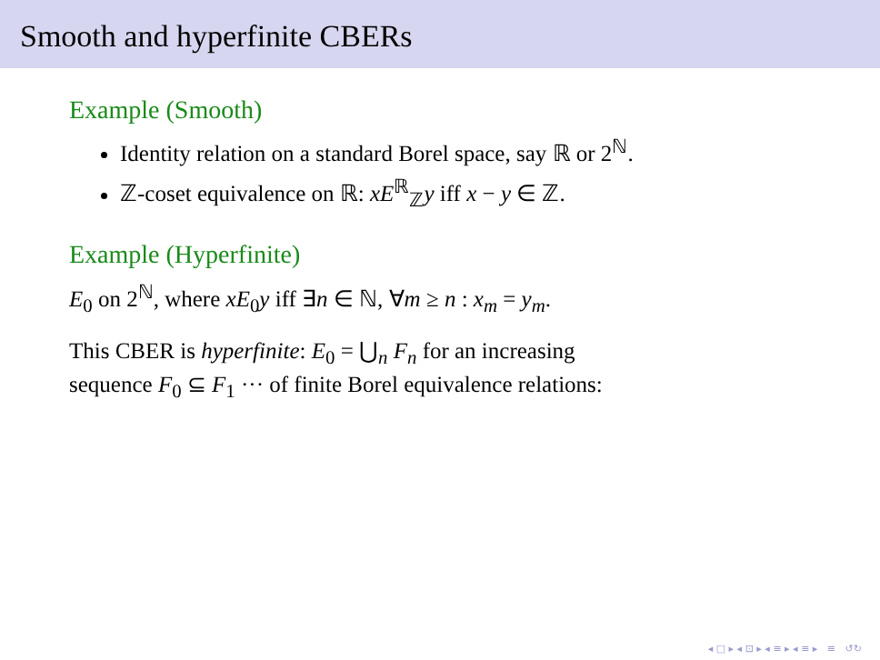Smooth and hyperfinite CBERs
Example (Smooth)
Identity relation on a standard Borel space, say ℝ or 2<sup>ℕ</sup>.
ℤ-coset equivalence on ℝ: xE<sup>ℝ</sup><sub>ℤ</sub>y iff x − y ∈ ℤ.
Example (Hyperfinite)
E<sub>0</sub> on 2<sup>ℕ</sup>, where xE<sub>0</sub>y iff ∃n ∈ ℕ, ∀m ≥ n : x<sub>m</sub> = y<sub>m</sub>.
This CBER is hyperfinite: E<sub>0</sub> = ⋃<sub>n</sub> F<sub>n</sub> for an increasing
sequence F<sub>0</sub> ⊆ F<sub>1</sub> ··· of finite Borel equivalence relations:
◂ □ ▸ ◂ ⊡ ▸ ◂ ≡ ▸ ◂ ≡ ▸ ≡ ↺↻